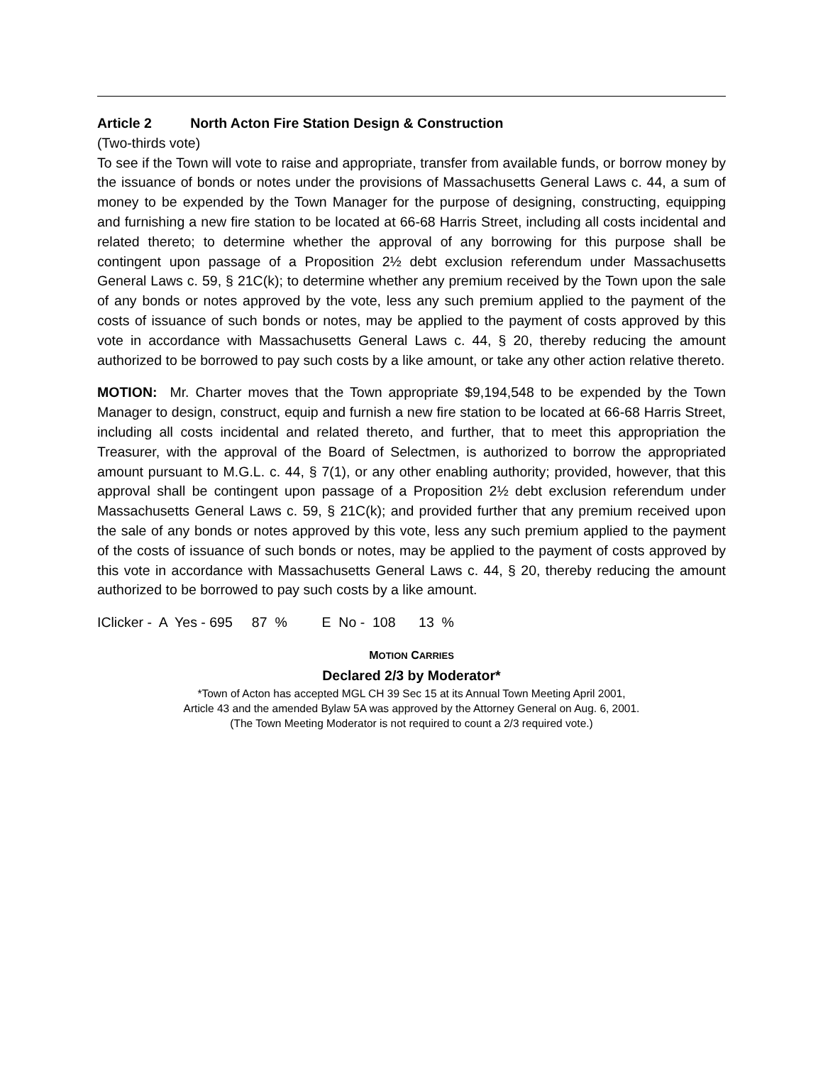Article 2 North Acton Fire Station Design & Construction
(Two-thirds vote)
To see if the Town will vote to raise and appropriate, transfer from available funds, or borrow money by the issuance of bonds or notes under the provisions of Massachusetts General Laws c. 44, a sum of money to be expended by the Town Manager for the purpose of designing, constructing, equipping and furnishing a new fire station to be located at 66-68 Harris Street, including all costs incidental and related thereto; to determine whether the approval of any borrowing for this purpose shall be contingent upon passage of a Proposition 2½ debt exclusion referendum under Massachusetts General Laws c. 59, § 21C(k); to determine whether any premium received by the Town upon the sale of any bonds or notes approved by the vote, less any such premium applied to the payment of the costs of issuance of such bonds or notes, may be applied to the payment of costs approved by this vote in accordance with Massachusetts General Laws c. 44, § 20, thereby reducing the amount authorized to be borrowed to pay such costs by a like amount, or take any other action relative thereto.
MOTION: Mr. Charter moves that the Town appropriate $9,194,548 to be expended by the Town Manager to design, construct, equip and furnish a new fire station to be located at 66-68 Harris Street, including all costs incidental and related thereto, and further, that to meet this appropriation the Treasurer, with the approval of the Board of Selectmen, is authorized to borrow the appropriated amount pursuant to M.G.L. c. 44, § 7(1), or any other enabling authority; provided, however, that this approval shall be contingent upon passage of a Proposition 2½ debt exclusion referendum under Massachusetts General Laws c. 59, § 21C(k); and provided further that any premium received upon the sale of any bonds or notes approved by this vote, less any such premium applied to the payment of the costs of issuance of such bonds or notes, may be applied to the payment of costs approved by this vote in accordance with Massachusetts General Laws c. 44, § 20, thereby reducing the amount authorized to be borrowed to pay such costs by a like amount.
IClicker - A Yes - 695 87 % E No - 108 13 %
MOTION CARRIES
Declared 2/3 by Moderator*
*Town of Acton has accepted MGL CH 39 Sec 15 at its Annual Town Meeting April 2001,
Article 43 and the amended Bylaw 5A was approved by the Attorney General on Aug. 6, 2001.
(The Town Meeting Moderator is not required to count a 2/3 required vote.)